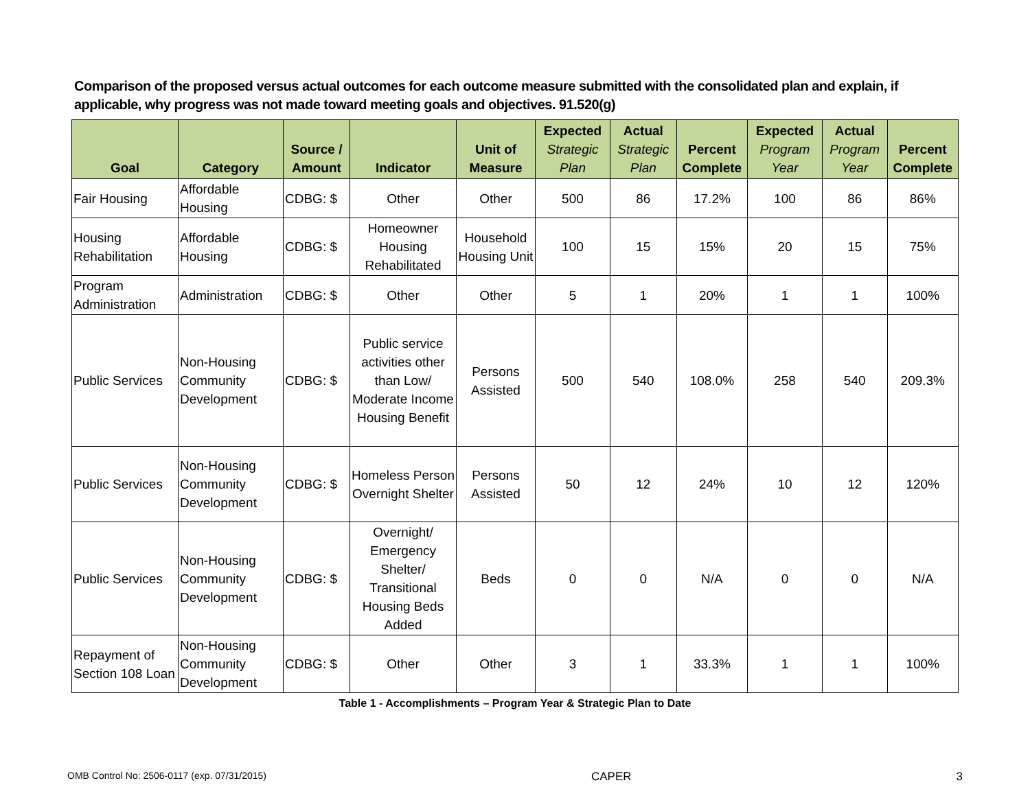Comparison of the proposed versus actual outcomes for each outcome measure submitted with the consolidated plan and explain, if applicable, why progress was not made toward meeting goals and objectives. 91.520(g)
| Goal | Category | Source / Amount | Indicator | Unit of Measure | Expected Strategic Plan | Actual Strategic Plan | Percent Complete | Expected Program Year | Actual Program Year | Percent Complete |
| --- | --- | --- | --- | --- | --- | --- | --- | --- | --- | --- |
| Fair Housing | Affordable Housing | CDBG: $ | Other | Other | 500 | 86 | 17.2% | 100 | 86 | 86% |
| Housing Rehabilitation | Affordable Housing | CDBG: $ | Homeowner Housing Rehabilitated | Household Housing Unit | 100 | 15 | 15% | 20 | 15 | 75% |
| Program Administration | Administration | CDBG: $ | Other | Other | 5 | 1 | 20% | 1 | 1 | 100% |
| Public Services | Non-Housing Community Development | CDBG: $ | Public service activities other than Low/ Moderate Income Housing Benefit | Persons Assisted | 500 | 540 | 108.0% | 258 | 540 | 209.3% |
| Public Services | Non-Housing Community Development | CDBG: $ | Homeless Person Overnight Shelter | Persons Assisted | 50 | 12 | 24% | 10 | 12 | 120% |
| Public Services | Non-Housing Community Development | CDBG: $ | Overnight/ Emergency Shelter/ Transitional Housing Beds Added | Beds | 0 | 0 | N/A | 0 | 0 | N/A |
| Repayment of Section 108 Loan | Non-Housing Community Development | CDBG: $ | Other | Other | 3 | 1 | 33.3% | 1 | 1 | 100% |
Table 1 - Accomplishments – Program Year & Strategic Plan to Date
OMB Control No: 2506-0117 (exp. 07/31/2015) CAPER 3